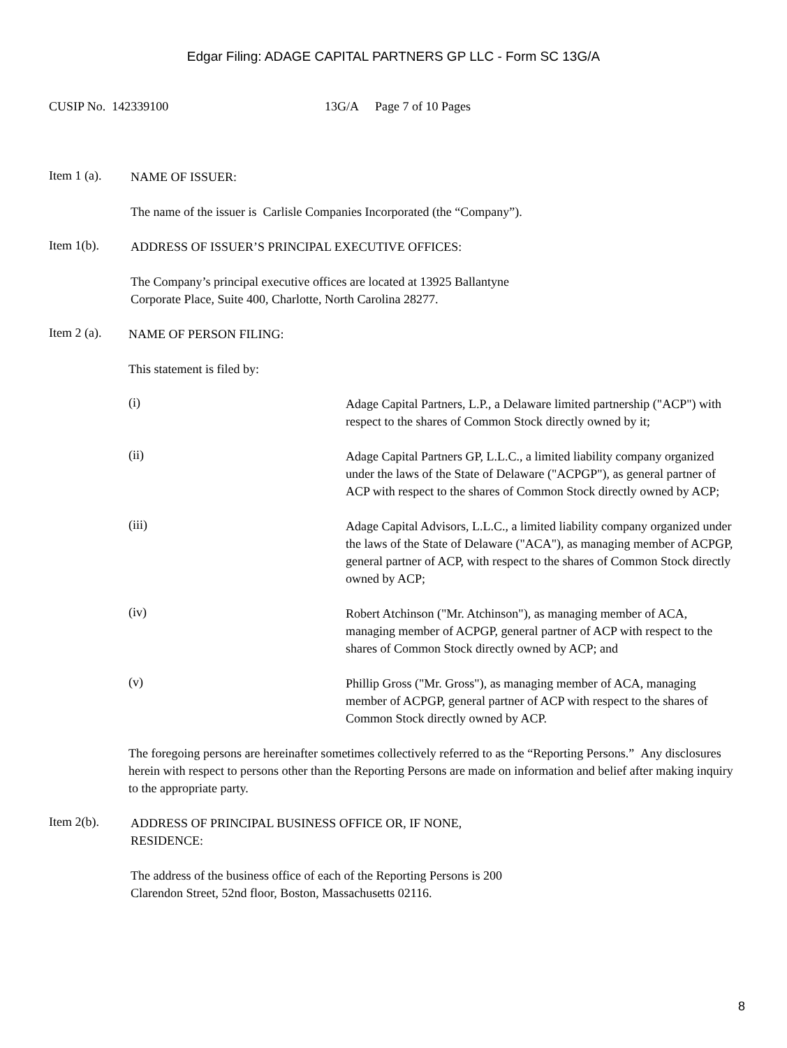Edgar Filing: ADAGE CAPITAL PARTNERS GP LLC - Form SC 13G/A
CUSIP No. 142339100 13G/A Page 7 of 10 Pages
Item 1 (a).
NAME OF ISSUER:
The name of the issuer is Carlisle Companies Incorporated (the “Company”).
Item 1(b).
ADDRESS OF ISSUER’S PRINCIPAL EXECUTIVE OFFICES:
The Company’s principal executive offices are located at 13925 Ballantyne
Corporate Place, Suite 400, Charlotte, North Carolina 28277.
Item 2 (a).
NAME OF PERSON FILING:
This statement is filed by:
(i)
Adage Capital Partners, L.P., a Delaware limited partnership ("ACP") with respect to the shares of Common Stock directly owned by it;
(ii)
Adage Capital Partners GP, L.L.C., a limited liability company organized under the laws of the State of Delaware ("ACPGP"), as general partner of ACP with respect to the shares of Common Stock directly owned by ACP;
(iii)
Adage Capital Advisors, L.L.C., a limited liability company organized under the laws of the State of Delaware ("ACA"), as managing member of ACPGP, general partner of ACP, with respect to the shares of Common Stock directly owned by ACP;
(iv)
Robert Atchinson ("Mr. Atchinson"), as managing member of ACA, managing member of ACPGP, general partner of ACP with respect to the shares of Common Stock directly owned by ACP; and
(v)
Phillip Gross ("Mr. Gross"), as managing member of ACA, managing member of ACPGP, general partner of ACP with respect to the shares of Common Stock directly owned by ACP.
The foregoing persons are hereinafter sometimes collectively referred to as the “Reporting Persons.” Any disclosures herein with respect to persons other than the Reporting Persons are made on information and belief after making inquiry to the appropriate party.
Item 2(b).
ADDRESS OF PRINCIPAL BUSINESS OFFICE OR, IF NONE,
RESIDENCE:
The address of the business office of each of the Reporting Persons is 200
Clarendon Street, 52nd floor, Boston, Massachusetts 02116.
8